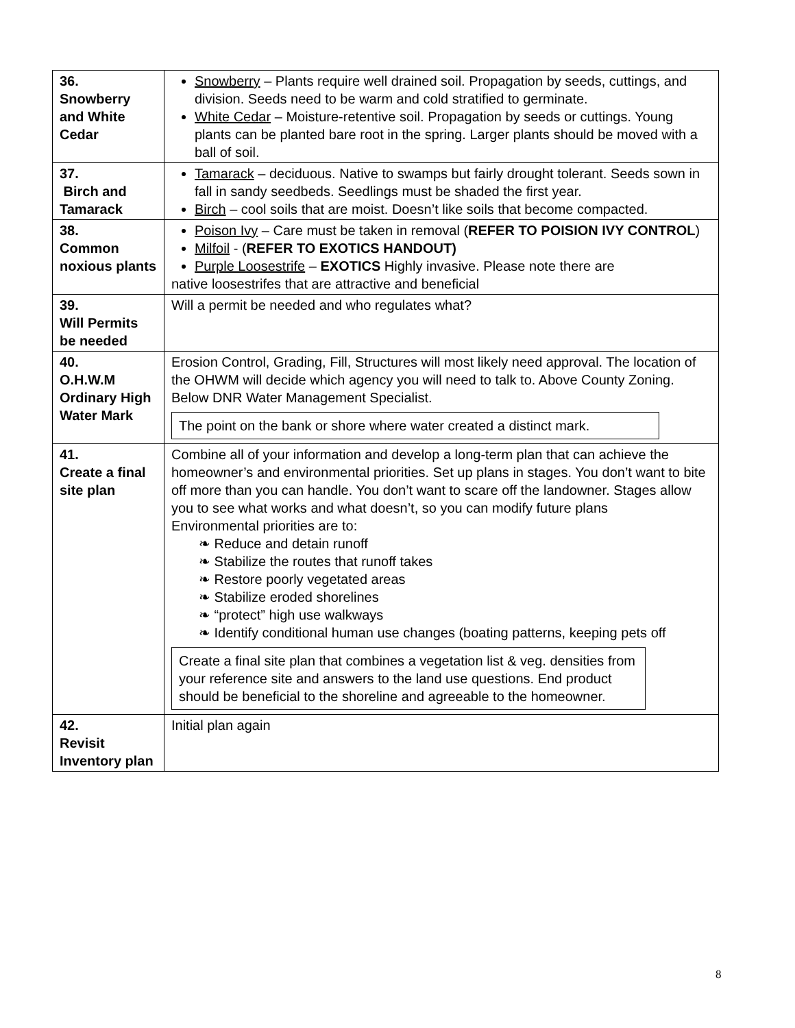| 36. Snowberry and White Cedar | Snowberry – Plants require well drained soil. Propagation by seeds, cuttings, and division. Seeds need to be warm and cold stratified to germinate. White Cedar – Moisture-retentive soil. Propagation by seeds or cuttings. Young plants can be planted bare root in the spring. Larger plants should be moved with a ball of soil. |
| 37. Birch and Tamarack | Tamarack – deciduous. Native to swamps but fairly drought tolerant. Seeds sown in fall in sandy seedbeds. Seedlings must be shaded the first year. Birch – cool soils that are moist. Doesn’t like soils that become compacted. |
| 38. Common noxious plants | Poison Ivy – Care must be taken in removal ( REFER TO POISION IVY CONTROL ) Milfoil - ( REFER TO EXOTICS HANDOUT) Purple Loosestrife – EXOTICS Highly invasive. Please note there are native loosestrifes that are attractive and beneficial |
| 39. Will Permits be needed | Will a permit be needed and who regulates what? |
| 40. O.H.W.M Ordinary High Water Mark | Erosion Control, Grading, Fill, Structures will most likely need approval. The location of the OHWM will decide which agency you will need to talk to. Above County Zoning. Below DNR Water Management Specialist. The point on the bank or shore where water created a distinct mark. |
| 41. Create a final site plan | Combine all of your information and develop a long-term plan that can achieve the homeowner’s and environmental priorities. Set up plans in stages. You don’t want to bite off more than you can handle. You don’t want to scare off the landowner. Stages allow you to see what works and what doesn’t, so you can modify future plans Environmental priorities are to: ❧ Reduce and detain runoff ❧ Stabilize the routes that runoff takes ❧ Restore poorly vegetated areas ❧ Stabilize eroded shorelines ❧ “protect” high use walkways ❧ Identify conditional human use changes (boating patterns, keeping pets off Create a final site plan that combines a vegetation list & veg. densities from your reference site and answers to the land use questions. End product should be beneficial to the shoreline and agreeable to the homeowner. |
| 42. Revisit Inventory plan | Initial plan again |
8